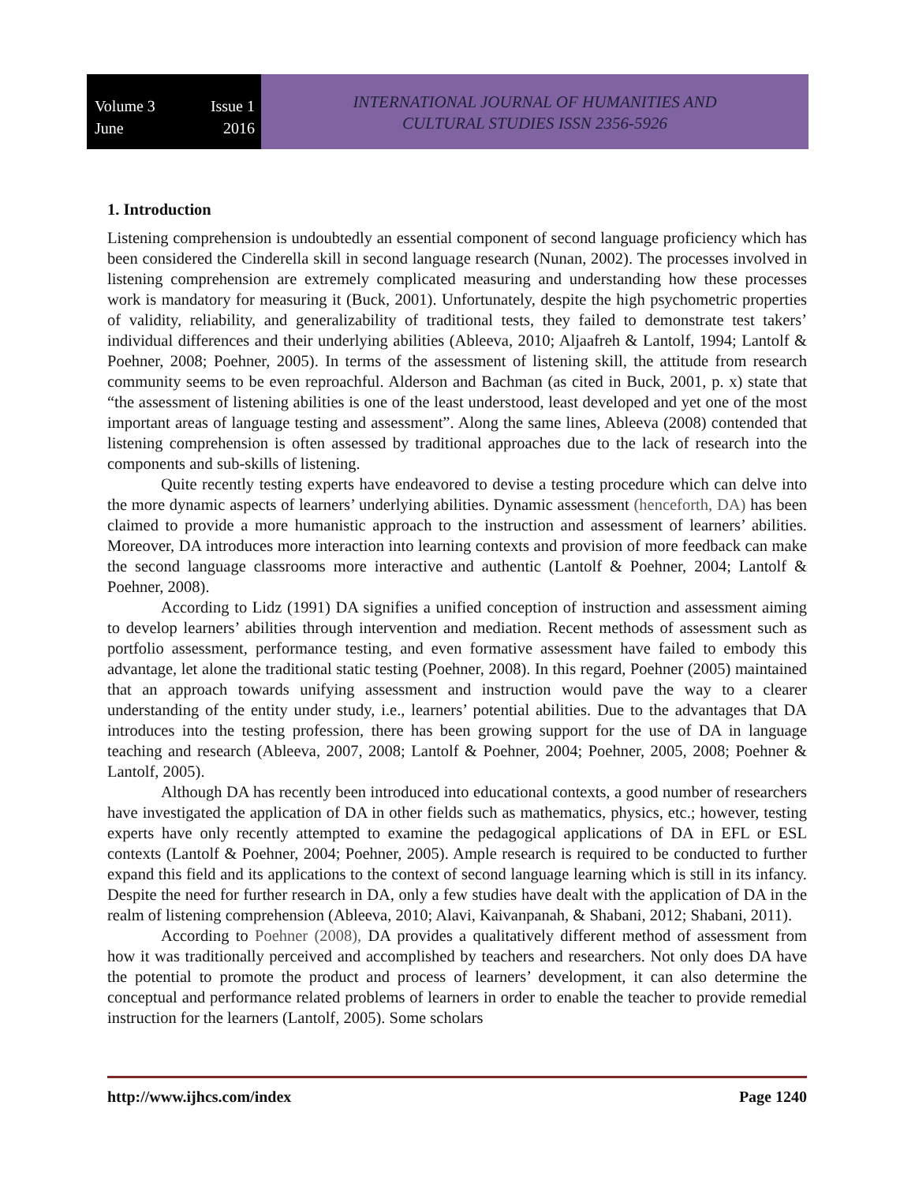Volume 3 Issue 1
June 2016
INTERNATIONAL JOURNAL OF HUMANITIES AND
CULTURAL STUDIES ISSN 2356-5926
1. Introduction
Listening comprehension is undoubtedly an essential component of second language proficiency which has been considered the Cinderella skill in second language research (Nunan, 2002). The processes involved in listening comprehension are extremely complicated measuring and understanding how these processes work is mandatory for measuring it (Buck, 2001). Unfortunately, despite the high psychometric properties of validity, reliability, and generalizability of traditional tests, they failed to demonstrate test takers’ individual differences and their underlying abilities (Ableeva, 2010; Aljaafreh & Lantolf, 1994; Lantolf & Poehner, 2008; Poehner, 2005). In terms of the assessment of listening skill, the attitude from research community seems to be even reproachful. Alderson and Bachman (as cited in Buck, 2001, p. x) state that “the assessment of listening abilities is one of the least understood, least developed and yet one of the most important areas of language testing and assessment”. Along the same lines, Ableeva (2008) contended that listening comprehension is often assessed by traditional approaches due to the lack of research into the components and sub-skills of listening.
Quite recently testing experts have endeavored to devise a testing procedure which can delve into the more dynamic aspects of learners’ underlying abilities. Dynamic assessment (henceforth, DA) has been claimed to provide a more humanistic approach to the instruction and assessment of learners’ abilities. Moreover, DA introduces more interaction into learning contexts and provision of more feedback can make the second language classrooms more interactive and authentic (Lantolf & Poehner, 2004; Lantolf & Poehner, 2008).
According to Lidz (1991) DA signifies a unified conception of instruction and assessment aiming to develop learners’ abilities through intervention and mediation. Recent methods of assessment such as portfolio assessment, performance testing, and even formative assessment have failed to embody this advantage, let alone the traditional static testing (Poehner, 2008). In this regard, Poehner (2005) maintained that an approach towards unifying assessment and instruction would pave the way to a clearer understanding of the entity under study, i.e., learners’ potential abilities. Due to the advantages that DA introduces into the testing profession, there has been growing support for the use of DA in language teaching and research (Ableeva, 2007, 2008; Lantolf & Poehner, 2004; Poehner, 2005, 2008; Poehner & Lantolf, 2005).
Although DA has recently been introduced into educational contexts, a good number of researchers have investigated the application of DA in other fields such as mathematics, physics, etc.; however, testing experts have only recently attempted to examine the pedagogical applications of DA in EFL or ESL contexts (Lantolf & Poehner, 2004; Poehner, 2005). Ample research is required to be conducted to further expand this field and its applications to the context of second language learning which is still in its infancy. Despite the need for further research in DA, only a few studies have dealt with the application of DA in the realm of listening comprehension (Ableeva, 2010; Alavi, Kaivanpanah, & Shabani, 2012; Shabani, 2011).
According to Poehner (2008), DA provides a qualitatively different method of assessment from how it was traditionally perceived and accomplished by teachers and researchers. Not only does DA have the potential to promote the product and process of learners’ development, it can also determine the conceptual and performance related problems of learners in order to enable the teacher to provide remedial instruction for the learners (Lantolf, 2005). Some scholars
http://www.ijhcs.com/index Page 1240